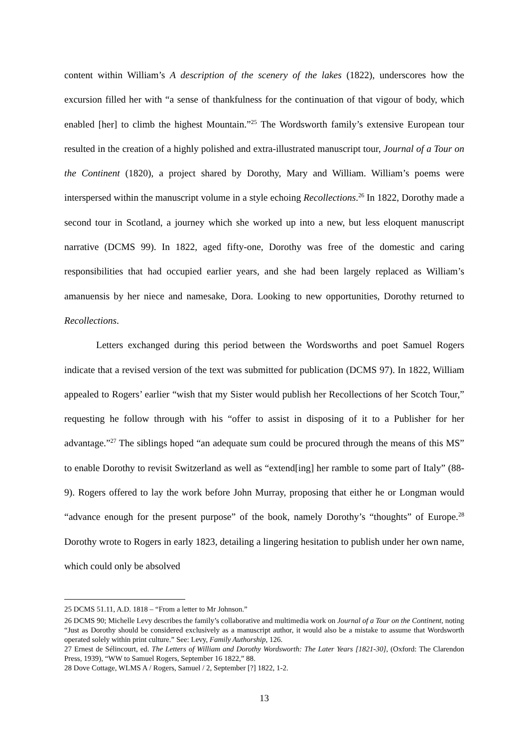content within William’s A description of the scenery of the lakes (1822), underscores how the excursion filled her with “a sense of thankfulness for the continuation of that vigour of body, which enabled [her] to climb the highest Mountain.”<sup>25</sup> The Wordsworth family’s extensive European tour resulted in the creation of a highly polished and extra-illustrated manuscript tour, Journal of a Tour on the Continent (1820), a project shared by Dorothy, Mary and William. William’s poems were interspersed within the manuscript volume in a style echoing Recollections.<sup>26</sup> In 1822, Dorothy made a second tour in Scotland, a journey which she worked up into a new, but less eloquent manuscript narrative (DCMS 99). In 1822, aged fifty-one, Dorothy was free of the domestic and caring responsibilities that had occupied earlier years, and she had been largely replaced as William’s amanuensis by her niece and namesake, Dora. Looking to new opportunities, Dorothy returned to Recollections.
Letters exchanged during this period between the Wordsworths and poet Samuel Rogers indicate that a revised version of the text was submitted for publication (DCMS 97). In 1822, William appealed to Rogers’ earlier “wish that my Sister would publish her Recollections of her Scotch Tour,” requesting he follow through with his “offer to assist in disposing of it to a Publisher for her advantage.”<sup>27</sup> The siblings hoped “an adequate sum could be procured through the means of this MS” to enable Dorothy to revisit Switzerland as well as “extend[ing] her ramble to some part of Italy” (88-9). Rogers offered to lay the work before John Murray, proposing that either he or Longman would “advance enough for the present purpose” of the book, namely Dorothy’s “thoughts” of Europe.<sup>28</sup> Dorothy wrote to Rogers in early 1823, detailing a lingering hesitation to publish under her own name, which could only be absolved
25 DCMS 51.11, A.D. 1818 – “From a letter to Mr Johnson.”
26 DCMS 90; Michelle Levy describes the family’s collaborative and multimedia work on Journal of a Tour on the Continent, noting “Just as Dorothy should be considered exclusively as a manuscript author, it would also be a mistake to assume that Wordsworth operated solely within print culture.” See: Levy, Family Authorship, 126.
27 Ernest de Sélincourt, ed. The Letters of William and Dorothy Wordsworth: The Later Years [1821-30], (Oxford: The Clarendon Press, 1939), “WW to Samuel Rogers, September 16 1822,” 88.
28 Dove Cottage, WLMS A / Rogers, Samuel / 2, September [?] 1822, 1-2.
13